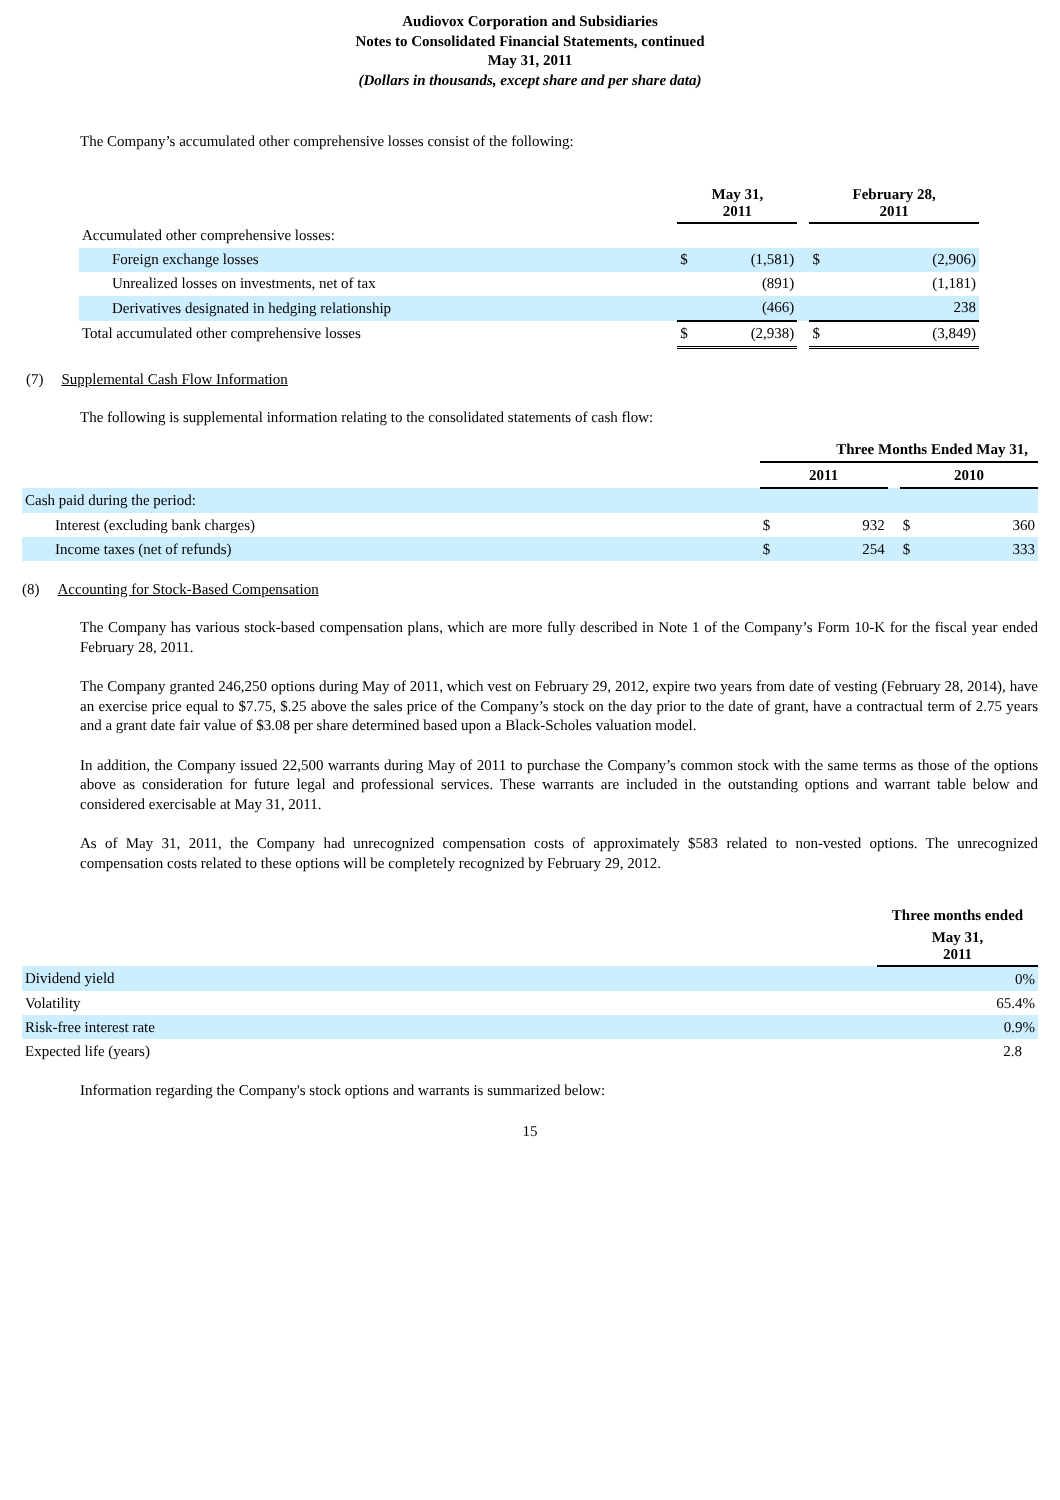Audiovox Corporation and Subsidiaries
Notes to Consolidated Financial Statements, continued
May 31, 2011
(Dollars in thousands, except share and per share data)
The Company’s accumulated other comprehensive losses consist of the following:
| | May 31, 2011 | | | February 28, 2011 | |
| Accumulated other comprehensive losses: | | | | | |
| Foreign exchange losses | $ | (1,581) | | $ | (2,906) |
| Unrealized losses on investments, net of tax | | (891) | | | (1,181) |
| Derivatives designated in hedging relationship | | (466) | | | 238 |
| Total accumulated other comprehensive losses | $ | (2,938) | | $ | (3,849) |
(7) Supplemental Cash Flow Information
The following is supplemental information relating to the consolidated statements of cash flow:
| | Three Months Ended May 31, | | | | |
| | 2011 | | | 2010 | |
| Cash paid during the period: | | | | | |
| Interest (excluding bank charges) | $ | 932 | | $ | 360 |
| Income taxes (net of refunds) | $ | 254 | | $ | 333 |
(8) Accounting for Stock-Based Compensation
The Company has various stock-based compensation plans, which are more fully described in Note 1 of the Company’s Form 10-K for the fiscal year ended February 28, 2011.
The Company granted 246,250 options during May of 2011, which vest on February 29, 2012, expire two years from date of vesting (February 28, 2014), have an exercise price equal to $7.75, $.25 above the sales price of the Company’s stock on the day prior to the date of grant, have a contractual term of 2.75 years and a grant date fair value of $3.08 per share determined based upon a Black-Scholes valuation model.
In addition, the Company issued 22,500 warrants during May of 2011 to purchase the Company’s common stock with the same terms as those of the options above as consideration for future legal and professional services. These warrants are included in the outstanding options and warrant table below and considered exercisable at May 31, 2011.
As of May 31, 2011, the Company had unrecognized compensation costs of approximately $583 related to non-vested options. The unrecognized compensation costs related to these options will be completely recognized by February 29, 2012.
| | Three months ended |
| | May 31, 2011 |
| Dividend yield | 0% |
| Volatility | 65.4% |
| Risk-free interest rate | 0.9% |
| Expected life (years) | 2.8 |
Information regarding the Company's stock options and warrants is summarized below:
15